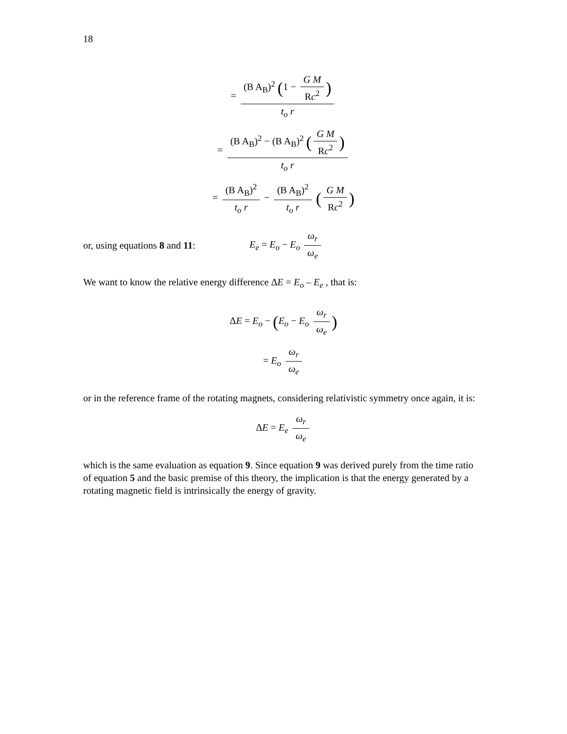18
= (B A<sub>B</sub>)<sup>2</sup> (1 − G M Rc<sup>2</sup>) t<sub>o</sub> r
= (B A<sub>B</sub>)<sup>2</sup> − (B A<sub>B</sub>)<sup>2</sup> (G M Rc<sup>2</sup>) t<sub>o</sub> r
= (B A<sub>B</sub>)<sup>2</sup> t<sub>o</sub> r − (B A<sub>B</sub>)<sup>2</sup> t<sub>o</sub> r (G M Rc<sup>2</sup>)
or, using equations 8 and 11: E<sub>e</sub> = E<sub>o</sub> − E<sub>o</sub> ω<sub>r</sub> ω<sub>e</sub>
We want to know the relative energy difference ΔE = E<sub>o</sub> – E<sub>e</sub> , that is:
ΔE = E<sub>o</sub> − (E<sub>o</sub> − E<sub>o</sub> ω<sub>r</sub> ω<sub>e</sub>)
= E<sub>o</sub> ω<sub>r</sub> ω<sub>e</sub>
or in the reference frame of the rotating magnets, considering relativistic symmetry once again, it is:
ΔE = E<sub>e</sub> ω<sub>r</sub> ω<sub>e</sub>
which is the same evaluation as equation 9. Since equation 9 was derived purely from the time ratio of equation 5 and the basic premise of this theory, the implication is that the energy generated by a rotating magnetic field is intrinsically the energy of gravity.